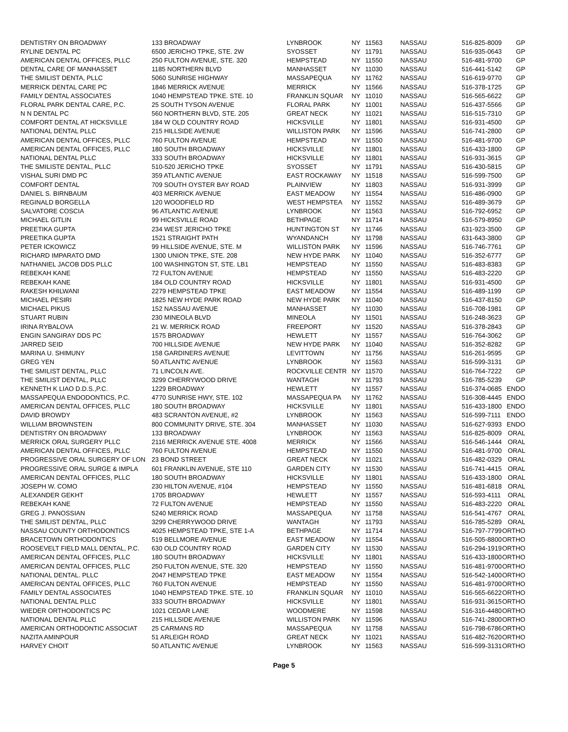| DENTISTRY ON BROADWAY | 133 BROADWAY | LYNBROOK | NY | 11563 | NASSAU | 516-825-8009 | GP |
| RYLINE DENTAL PC | 6500 JERICHO TPKE, STE. 2W | SYOSSET | NY | 11791 | NASSAU | 516-935-0643 | GP |
| AMERICAN DENTAL OFFICES, PLLC | 250 FULTON AVENUE, STE. 320 | HEMPSTEAD | NY | 11550 | NASSAU | 516-481-9700 | GP |
| DENTAL CARE OF MANHASSET | 1185 NORTHERN BLVD | MANHASSET | NY | 11030 | NASSAU | 516-441-5142 | GP |
| THE SMILIST DENTA, PLLC | 5060 SUNRISE HIGHWAY | MASSAPEQUA | NY | 11762 | NASSAU | 516-619-9770 | GP |
| MERRICK DENTAL CARE PC | 1846 MERRICK AVENUE | MERRICK | NY | 11566 | NASSAU | 516-378-1725 | GP |
| FAMILY DENTAL ASSOCIATES | 1040 HEMPSTEAD TPKE. STE. 10 | FRANKLIN SQUAR | NY | 11010 | NASSAU | 516-565-6622 | GP |
| FLORAL PARK DENTAL CARE, P.C. | 25 SOUTH TYSON AVENUE | FLORAL PARK | NY | 11001 | NASSAU | 516-437-5566 | GP |
| N N DENTAL PC | 560 NORTHERN BLVD, STE. 205 | GREAT NECK | NY | 11021 | NASSAU | 516-515-7310 | GP |
| COMFORT DENTAL AT HICKSVILLE | 184 W OLD COUNTRY ROAD | HICKSVILLE | NY | 11801 | NASSAU | 516-931-4500 | GP |
| NATIONAL DENTAL PLLC | 215 HILLSIDE AVENUE | WILLISTON PARK | NY | 11596 | NASSAU | 516-741-2800 | GP |
| AMERICAN DENTAL OFFICES, PLLC | 760 FULTON AVENUE | HEMPSTEAD | NY | 11550 | NASSAU | 516-481-9700 | GP |
| AMERICAN DENTAL OFFICES, PLLC | 180 SOUTH BROADWAY | HICKSVILLE | NY | 11801 | NASSAU | 516-433-1800 | GP |
| NATIONAL DENTAL PLLC | 333 SOUTH BROADWAY | HICKSVILLE | NY | 11801 | NASSAU | 516-931-3615 | GP |
| THE SMILISTE DENTAL, PLLC | 510-520 JERICHO TPKE | SYOSSET | NY | 11791 | NASSAU | 516-430-5815 | GP |
| VISHAL SURI DMD PC | 359 ATLANTIC AVENUE | EAST ROCKAWAY | NY | 11518 | NASSAU | 516-599-7500 | GP |
| COMFORT DENTAL | 709 SOUTH OYSTER BAY ROAD | PLAINVIEW | NY | 11803 | NASSAU | 516-931-3999 | GP |
| DANIEL S. BIRNBAUM | 403 MERRICK AVENUE | EAST MEADOW | NY | 11554 | NASSAU | 516-486-0900 | GP |
| REGINALD BORGELLA | 120 WOODFIELD RD | WEST HEMPSTEA | NY | 11552 | NASSAU | 516-489-3679 | GP |
| SALVATORE COSCIA | 96 ATLANTIC AVENUE | LYNBROOK | NY | 11563 | NASSAU | 516-792-6952 | GP |
| MICHAEL GITLIN | 99 HICKSVILLE ROAD | BETHPAGE | NY | 11714 | NASSAU | 516-579-8950 | GP |
| PREETIKA GUPTA | 234 WEST JERICHO TPKE | HUNTINGTON ST | NY | 11746 | NASSAU | 631-923-3500 | GP |
| PREETIKA GUPTA | 1521 STRAIGHT PATH | WYANDANCH | NY | 11798 | NASSAU | 631-643-3800 | GP |
| PETER ICKOWICZ | 99 HILLSIDE AVENUE, STE. M | WILLISTON PARK | NY | 11596 | NASSAU | 516-746-7761 | GP |
| RICHARD IMPARATO DMD | 1300 UNION TPKE, STE. 208 | NEW HYDE PARK | NY | 11040 | NASSAU | 516-352-6777 | GP |
| NATHANIEL JACOB DDS PLLC | 100 WASHINGTON ST, STE. LB1 | HEMPSTEAD | NY | 11550 | NASSAU | 516-483-8383 | GP |
| REBEKAH KANE | 72 FULTON AVENUE | HEMPSTEAD | NY | 11550 | NASSAU | 516-483-2220 | GP |
| REBEKAH KANE | 184 OLD COUNTRY ROAD | HICKSVILLE | NY | 11801 | NASSAU | 516-931-4500 | GP |
| RAKESH KHILWANI | 2279 HEMPSTEAD TPKE | EAST MEADOW | NY | 11554 | NASSAU | 516-489-1199 | GP |
| MICHAEL PESIRI | 1825 NEW HYDE PARK ROAD | NEW HYDE PARK | NY | 11040 | NASSAU | 516-437-8150 | GP |
| MICHAEL PIKUS | 152 NASSAU AVENUE | MANHASSET | NY | 11030 | NASSAU | 516-708-1981 | GP |
| STUART RUBIN | 230 MINEOLA BLVD | MINEOLA | NY | 11501 | NASSAU | 516-248-3623 | GP |
| IRINA RYBALOVA | 21 W. MERRICK ROAD | FREEPORT | NY | 11520 | NASSAU | 516-378-2843 | GP |
| ENGIN SANGIRAY DDS PC | 1575 BROADWAY | HEWLETT | NY | 11557 | NASSAU | 516-764-3062 | GP |
| JARRED SEID | 700 HILLSIDE AVENUE | NEW HYDE PARK | NY | 11040 | NASSAU | 516-352-8282 | GP |
| MARINA U. SHIMUNY | 158 GARDINERS AVENUE | LEVITTOWN | NY | 11756 | NASSAU | 516-261-9595 | GP |
| GREG YEN | 50 ATLANTIC AVENUE | LYNBROOK | NY | 11563 | NASSAU | 516-599-3131 | GP |
| THE SMILIST DENTAL, PLLC | 71 LINCOLN AVE. | ROCKVILLE CENTR | NY | 11570 | NASSAU | 516-764-7222 | GP |
| THE SMILIST DENTAL, PLLC | 3299 CHERRYWOOD DRIVE | WANTAGH | NY | 11793 | NASSAU | 516-785-5239 | GP |
| KENNETH K LIAO D.D.S.,P.C. | 1229 BROADWAY | HEWLETT | NY | 11557 | NASSAU | 516-374-0685 | ENDO |
| MASSAPEQUA ENDODONTICS, P.C. | 4770 SUNRISE HWY, STE. 102 | MASSAPEQUA PA | NY | 11762 | NASSAU | 516-308-4445 | ENDO |
| AMERICAN DENTAL OFFICES, PLLC | 180 SOUTH BROADWAY | HICKSVILLE | NY | 11801 | NASSAU | 516-433-1800 | ENDO |
| DAVID BROWDY | 483 SCRANTON AVENUE, #2 | LYNBROOK | NY | 11563 | NASSAU | 516-599-7111 | ENDO |
| WILLIAM BROWNSTEIN | 800 COMMUNITY DRIVE, STE. 304 | MANHASSET | NY | 11030 | NASSAU | 516-627-9393 | ENDO |
| DENTISTRY ON BROADWAY | 133 BROADWAY | LYNBROOK | NY | 11563 | NASSAU | 516-825-8009 | ORAL |
| MERRICK ORAL SURGERY PLLC | 2116 MERRICK AVENUE STE. 4008 | MERRICK | NY | 11566 | NASSAU | 516-546-1444 | ORAL |
| AMERICAN DENTAL OFFICES, PLLC | 760 FULTON AVENUE | HEMPSTEAD | NY | 11550 | NASSAU | 516-481-9700 | ORAL |
| PROGRESSIVE ORAL SURGERY OF LON | 23 BOND STREET | GREAT NECK | NY | 11021 | NASSAU | 516-482-0329 | ORAL |
| PROGRESSIVE ORAL SURGE & IMPLA | 601 FRANKLIN AVENUE, STE 110 | GARDEN CITY | NY | 11530 | NASSAU | 516-741-4415 | ORAL |
| AMERICAN DENTAL OFFICES, PLLC | 180 SOUTH BROADWAY | HICKSVILLE | NY | 11801 | NASSAU | 516-433-1800 | ORAL |
| JOSEPH W. COMO | 230 HILTON AVENUE, #104 | HEMPSTEAD | NY | 11550 | NASSAU | 516-481-6818 | ORAL |
| ALEXANDER GEKHT | 1705 BROADWAY | HEWLETT | NY | 11557 | NASSAU | 516-593-4111 | ORAL |
| REBEKAH KANE | 72 FULTON AVENUE | HEMPSTEAD | NY | 11550 | NASSAU | 516-483-2220 | ORAL |
| GREG J. PANOSSIAN | 5240 MERRICK ROAD | MASSAPEQUA | NY | 11758 | NASSAU | 516-541-4767 | ORAL |
| THE SMILIST DENTAL, PLLC | 3299 CHERRYWOOD DRIVE | WANTAGH | NY | 11793 | NASSAU | 516-785-5289 | ORAL |
| NASSAU COUNTY ORTHODONTICS | 4025 HEMPSTEAD TPKE, STE 1-A | BETHPAGE | NY | 11714 | NASSAU | 516-797-7799 | ORTHO |
| BRACETOWN ORTHODONTICS | 519 BELLMORE AVENUE | EAST MEADOW | NY | 11554 | NASSAU | 516-505-8800 | ORTHO |
| ROOSEVELT FIELD MALL DENTAL, P.C. | 630 OLD COUNTRY ROAD | GARDEN CITY | NY | 11530 | NASSAU | 516-294-1919 | ORTHO |
| AMERICAN DENTAL OFFICES, PLLC | 180 SOUTH BROADWAY | HICKSVILLE | NY | 11801 | NASSAU | 516-433-1800 | ORTHO |
| AMERICAN DENTAL OFFICES, PLLC | 250 FULTON AVENUE, STE. 320 | HEMPSTEAD | NY | 11550 | NASSAU | 516-481-9700 | ORTHO |
| NATIONAL DENTAL. PLLC | 2047 HEMPSTEAD TPKE | EAST MEADOW | NY | 11554 | NASSAU | 516-542-1400 | ORTHO |
| AMERICAN DENTAL OFFICES, PLLC | 760 FULTON AVENUE | HEMPSTEAD | NY | 11550 | NASSAU | 516-481-9700 | ORTHO |
| FAMILY DENTAL ASSOCIATES | 1040 HEMPSTEAD TPKE. STE. 10 | FRANKLIN SQUAR | NY | 11010 | NASSAU | 516-565-6622 | ORTHO |
| NATIONAL DENTAL PLLC | 333 SOUTH BROADWAY | HICKSVILLE | NY | 11801 | NASSAU | 516-931-3615 | ORTHO |
| WIEDER ORTHODONTICS PC | 1021 CEDAR LANE | WOODMERE | NY | 11598 | NASSAU | 516-316-4480 | ORTHO |
| NATIONAL DENTAL PLLC | 215 HILLSIDE AVENUE | WILLISTON PARK | NY | 11596 | NASSAU | 516-741-2800 | ORTHO |
| AMERICAN ORTHODONTIC ASSOCIAT | 25 CARMANS RD | MASSAPEQUA | NY | 11758 | NASSAU | 516-798-6786 | ORTHO |
| NAZITA AMINPOUR | 51 ARLEIGH ROAD | GREAT NECK | NY | 11021 | NASSAU | 516-482-7620 | ORTHO |
| HARVEY CHOIT | 50 ATLANTIC AVENUE | LYNBROOK | NY | 11563 | NASSAU | 516-599-3131 | ORTHO |
Page 5